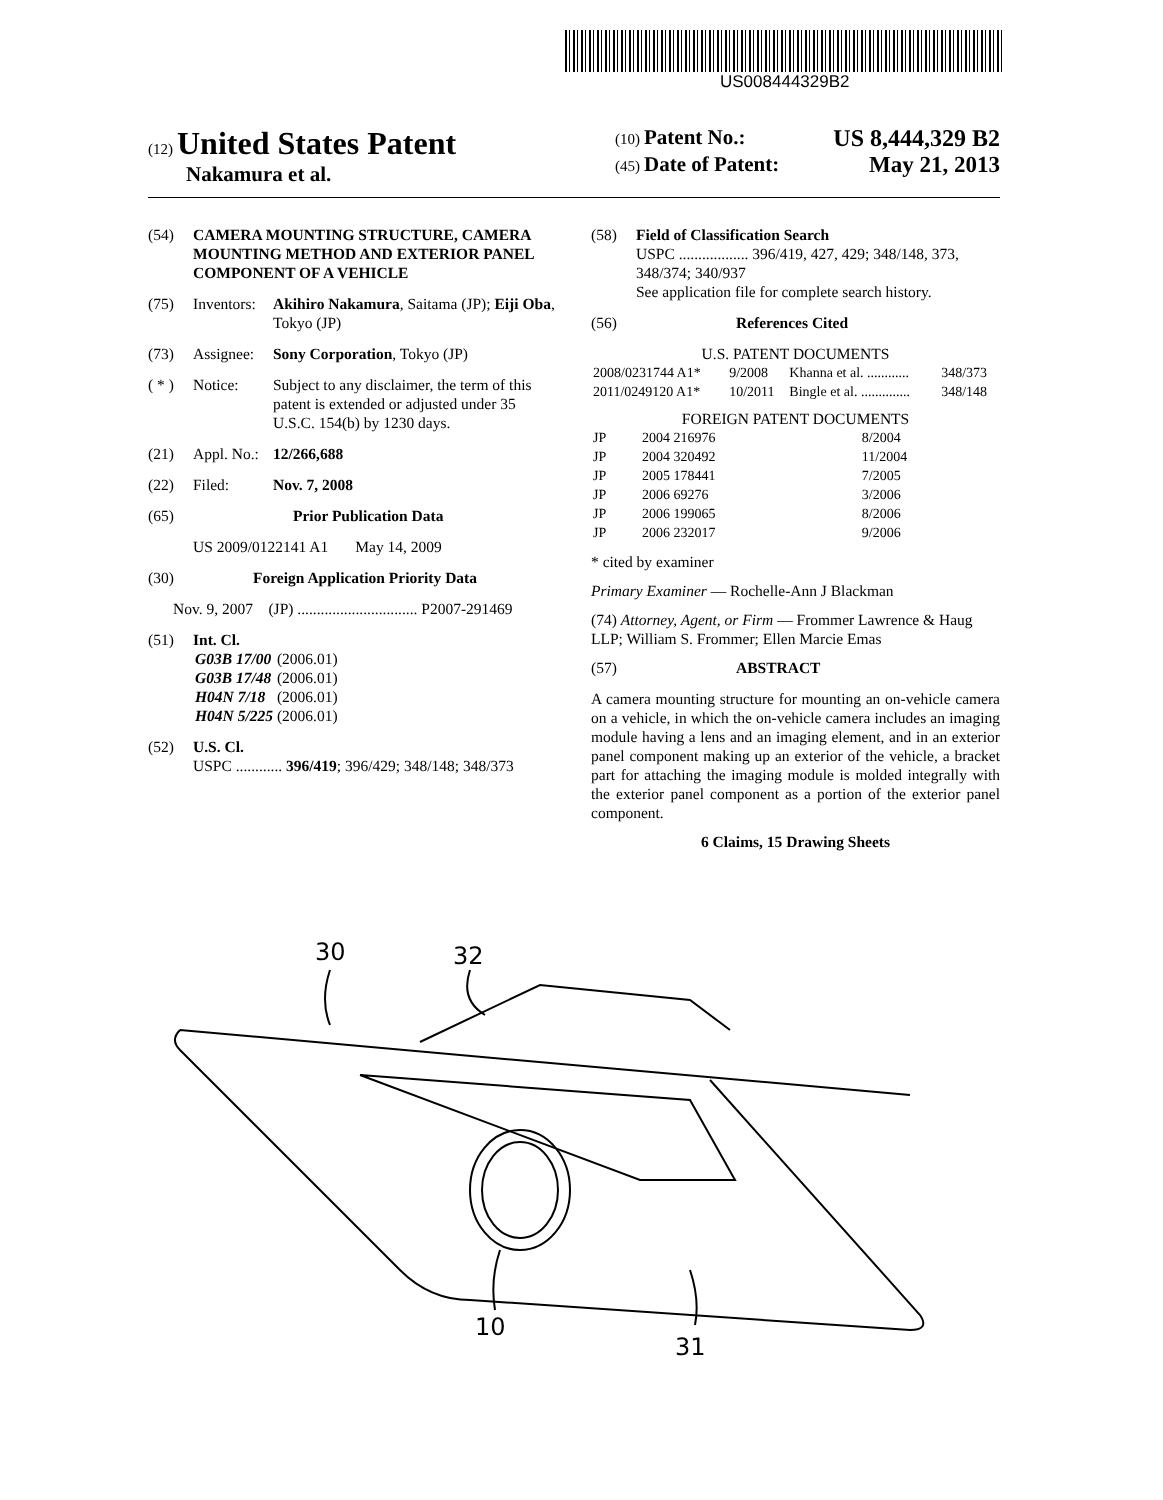US008444329B2
(12) United States Patent
Nakamura et al.
(10) Patent No.: US 8,444,329 B2
(45) Date of Patent: May 21, 2013
(54) CAMERA MOUNTING STRUCTURE, CAMERA MOUNTING METHOD AND EXTERIOR PANEL COMPONENT OF A VEHICLE
(75) Inventors: Akihiro Nakamura, Saitama (JP); Eiji Oba, Tokyo (JP)
(73) Assignee: Sony Corporation, Tokyo (JP)
( * ) Notice: Subject to any disclaimer, the term of this patent is extended or adjusted under 35 U.S.C. 154(b) by 1230 days.
(21) Appl. No.: 12/266,688
(22) Filed: Nov. 7, 2008
(65) Prior Publication Data
US 2009/0122141 A1 May 14, 2009
(30) Foreign Application Priority Data
Nov. 9, 2007 (JP) ............................... P2007-291469
(51) Int. Cl.
| G03B 17/00 | (2006.01) |
| G03B 17/48 | (2006.01) |
| H04N 7/18 | (2006.01) |
| H04N 5/225 | (2006.01) |
(52) U.S. Cl.
USPC ............ 396/419; 396/429; 348/148; 348/373
(58) Field of Classification Search
USPC .................. 396/419, 427, 429; 348/148, 373, 348/374; 340/937
See application file for complete search history.
(56) References Cited
U.S. PATENT DOCUMENTS
| 2008/0231744 A1* | 9/2008 | Khanna et al. ............ | 348/373 |
| 2011/0249120 A1* | 10/2011 | Bingle et al. .............. | 348/148 |
FOREIGN PATENT DOCUMENTS
| JP | 2004 216976 | 8/2004 |
| JP | 2004 320492 | 11/2004 |
| JP | 2005 178441 | 7/2005 |
| JP | 2006 69276 | 3/2006 |
| JP | 2006 199065 | 8/2006 |
| JP | 2006 232017 | 9/2006 |
* cited by examiner
Primary Examiner — Rochelle-Ann J Blackman
(74) Attorney, Agent, or Firm — Frommer Lawrence & Haug LLP; William S. Frommer; Ellen Marcie Emas
(57) ABSTRACT
A camera mounting structure for mounting an on-vehicle camera on a vehicle, in which the on-vehicle camera includes an imaging module having a lens and an imaging element, and in an exterior panel component making up an exterior of the vehicle, a bracket part for attaching the imaging module is molded integrally with the exterior panel component as a portion of the exterior panel component.
6 Claims, 15 Drawing Sheets
30
32
10
31